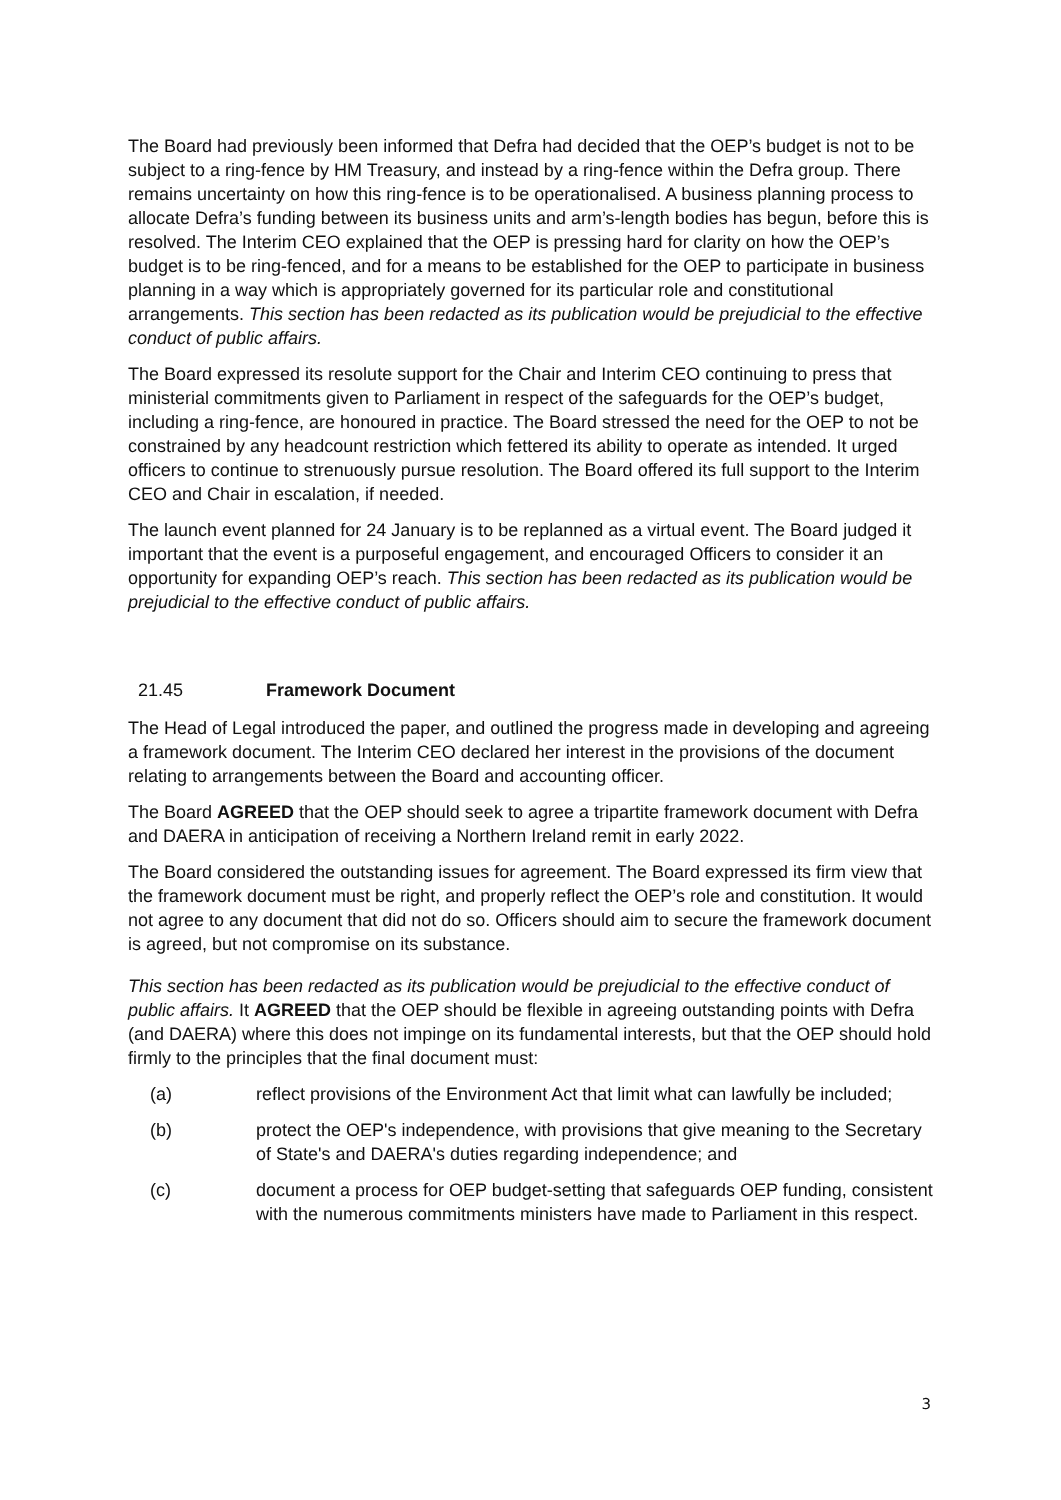The Board had previously been informed that Defra had decided that the OEP’s budget is not to be subject to a ring-fence by HM Treasury, and instead by a ring-fence within the Defra group. There remains uncertainty on how this ring-fence is to be operationalised. A business planning process to allocate Defra’s funding between its business units and arm’s-length bodies has begun, before this is resolved. The Interim CEO explained that the OEP is pressing hard for clarity on how the OEP’s budget is to be ring-fenced, and for a means to be established for the OEP to participate in business planning in a way which is appropriately governed for its particular role and constitutional arrangements. This section has been redacted as its publication would be prejudicial to the effective conduct of public affairs.
The Board expressed its resolute support for the Chair and Interim CEO continuing to press that ministerial commitments given to Parliament in respect of the safeguards for the OEP’s budget, including a ring-fence, are honoured in practice. The Board stressed the need for the OEP to not be constrained by any headcount restriction which fettered its ability to operate as intended. It urged officers to continue to strenuously pursue resolution. The Board offered its full support to the Interim CEO and Chair in escalation, if needed.
The launch event planned for 24 January is to be replanned as a virtual event. The Board judged it important that the event is a purposeful engagement, and encouraged Officers to consider it an opportunity for expanding OEP’s reach. This section has been redacted as its publication would be prejudicial to the effective conduct of public affairs.
21.45 Framework Document
The Head of Legal introduced the paper, and outlined the progress made in developing and agreeing a framework document. The Interim CEO declared her interest in the provisions of the document relating to arrangements between the Board and accounting officer.
The Board AGREED that the OEP should seek to agree a tripartite framework document with Defra and DAERA in anticipation of receiving a Northern Ireland remit in early 2022.
The Board considered the outstanding issues for agreement. The Board expressed its firm view that the framework document must be right, and properly reflect the OEP’s role and constitution. It would not agree to any document that did not do so. Officers should aim to secure the framework document is agreed, but not compromise on its substance.
This section has been redacted as its publication would be prejudicial to the effective conduct of public affairs. It AGREED that the OEP should be flexible in agreeing outstanding points with Defra (and DAERA) where this does not impinge on its fundamental interests, but that the OEP should hold firmly to the principles that the final document must:
(a) reflect provisions of the Environment Act that limit what can lawfully be included;
(b) protect the OEP's independence, with provisions that give meaning to the Secretary of State's and DAERA's duties regarding independence; and
(c) document a process for OEP budget-setting that safeguards OEP funding, consistent with the numerous commitments ministers have made to Parliament in this respect.
3